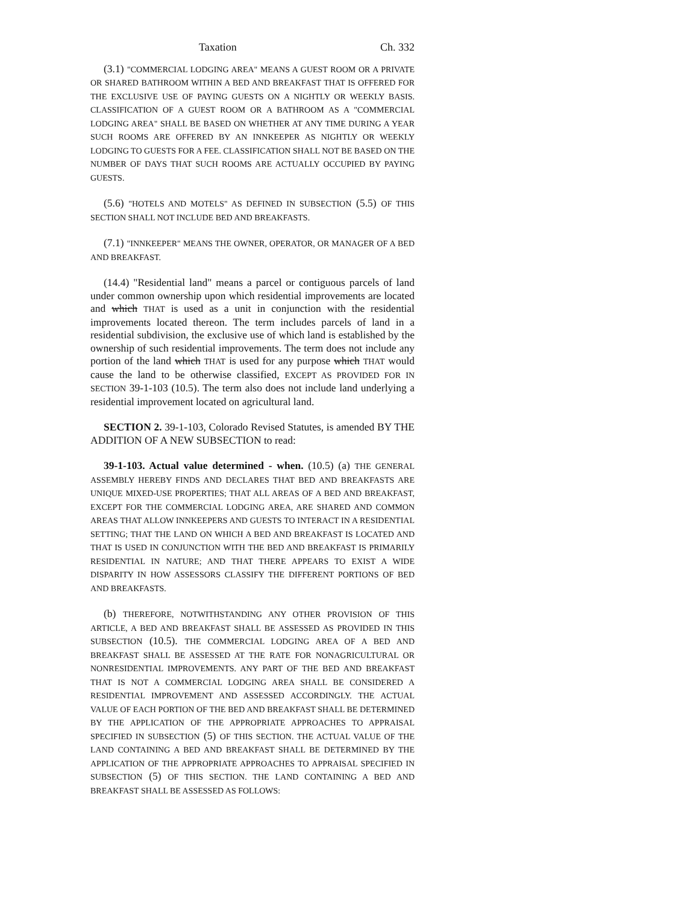Taxation Ch. 332
(3.1) "COMMERCIAL LODGING AREA" MEANS A GUEST ROOM OR A PRIVATE OR SHARED BATHROOM WITHIN A BED AND BREAKFAST THAT IS OFFERED FOR THE EXCLUSIVE USE OF PAYING GUESTS ON A NIGHTLY OR WEEKLY BASIS. CLASSIFICATION OF A GUEST ROOM OR A BATHROOM AS A "COMMERCIAL LODGING AREA" SHALL BE BASED ON WHETHER AT ANY TIME DURING A YEAR SUCH ROOMS ARE OFFERED BY AN INNKEEPER AS NIGHTLY OR WEEKLY LODGING TO GUESTS FOR A FEE. CLASSIFICATION SHALL NOT BE BASED ON THE NUMBER OF DAYS THAT SUCH ROOMS ARE ACTUALLY OCCUPIED BY PAYING GUESTS.
(5.6) "HOTELS AND MOTELS" AS DEFINED IN SUBSECTION (5.5) OF THIS SECTION SHALL NOT INCLUDE BED AND BREAKFASTS.
(7.1) "INNKEEPER" MEANS THE OWNER, OPERATOR, OR MANAGER OF A BED AND BREAKFAST.
(14.4) "Residential land" means a parcel or contiguous parcels of land under common ownership upon which residential improvements are located and which THAT is used as a unit in conjunction with the residential improvements located thereon. The term includes parcels of land in a residential subdivision, the exclusive use of which land is established by the ownership of such residential improvements. The term does not include any portion of the land which THAT is used for any purpose which THAT would cause the land to be otherwise classified, EXCEPT AS PROVIDED FOR IN SECTION 39-1-103 (10.5). The term also does not include land underlying a residential improvement located on agricultural land.
SECTION 2. 39-1-103, Colorado Revised Statutes, is amended BY THE ADDITION OF A NEW SUBSECTION to read:
39-1-103. Actual value determined - when. (10.5) (a) THE GENERAL ASSEMBLY HEREBY FINDS AND DECLARES THAT BED AND BREAKFASTS ARE UNIQUE MIXED-USE PROPERTIES; THAT ALL AREAS OF A BED AND BREAKFAST, EXCEPT FOR THE COMMERCIAL LODGING AREA, ARE SHARED AND COMMON AREAS THAT ALLOW INNKEEPERS AND GUESTS TO INTERACT IN A RESIDENTIAL SETTING; THAT THE LAND ON WHICH A BED AND BREAKFAST IS LOCATED AND THAT IS USED IN CONJUNCTION WITH THE BED AND BREAKFAST IS PRIMARILY RESIDENTIAL IN NATURE; AND THAT THERE APPEARS TO EXIST A WIDE DISPARITY IN HOW ASSESSORS CLASSIFY THE DIFFERENT PORTIONS OF BED AND BREAKFASTS.
(b) THEREFORE, NOTWITHSTANDING ANY OTHER PROVISION OF THIS ARTICLE, A BED AND BREAKFAST SHALL BE ASSESSED AS PROVIDED IN THIS SUBSECTION (10.5). THE COMMERCIAL LODGING AREA OF A BED AND BREAKFAST SHALL BE ASSESSED AT THE RATE FOR NONAGRICULTURAL OR NONRESIDENTIAL IMPROVEMENTS. ANY PART OF THE BED AND BREAKFAST THAT IS NOT A COMMERCIAL LODGING AREA SHALL BE CONSIDERED A RESIDENTIAL IMPROVEMENT AND ASSESSED ACCORDINGLY. THE ACTUAL VALUE OF EACH PORTION OF THE BED AND BREAKFAST SHALL BE DETERMINED BY THE APPLICATION OF THE APPROPRIATE APPROACHES TO APPRAISAL SPECIFIED IN SUBSECTION (5) OF THIS SECTION. THE ACTUAL VALUE OF THE LAND CONTAINING A BED AND BREAKFAST SHALL BE DETERMINED BY THE APPLICATION OF THE APPROPRIATE APPROACHES TO APPRAISAL SPECIFIED IN SUBSECTION (5) OF THIS SECTION. THE LAND CONTAINING A BED AND BREAKFAST SHALL BE ASSESSED AS FOLLOWS: